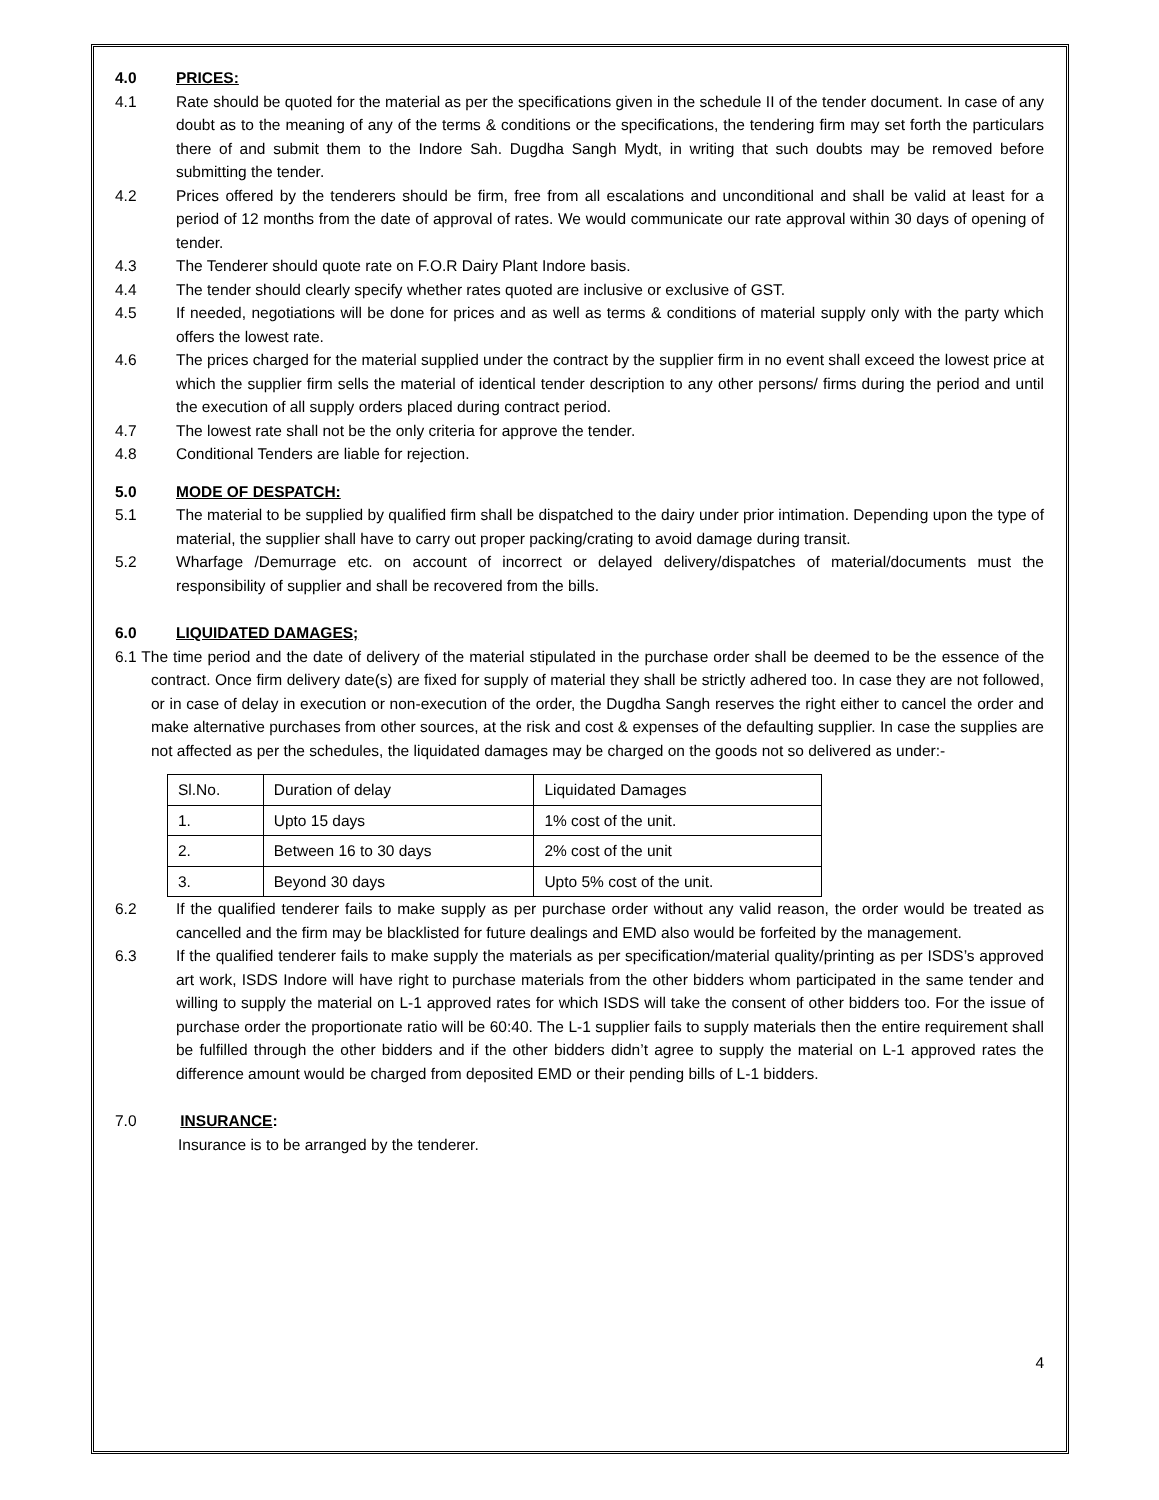4.0 PRICES:
4.1 Rate should be quoted for the material as per the specifications given in the schedule II of the tender document. In case of any doubt as to the meaning of any of the terms & conditions or the specifications, the tendering firm may set forth the particulars there of and submit them to the Indore Sah. Dugdha Sangh Mydt, in writing that such doubts may be removed before submitting the tender.
4.2 Prices offered by the tenderers should be firm, free from all escalations and unconditional and shall be valid at least for a period of 12 months from the date of approval of rates. We would communicate our rate approval within 30 days of opening of tender.
4.3 The Tenderer should quote rate on F.O.R Dairy Plant Indore basis.
4.4 The tender should clearly specify whether rates quoted are inclusive or exclusive of GST.
4.5 If needed, negotiations will be done for prices and as well as terms & conditions of material supply only with the party which offers the lowest rate.
4.6 The prices charged for the material supplied under the contract by the supplier firm in no event shall exceed the lowest price at which the supplier firm sells the material of identical tender description to any other persons/ firms during the period and until the execution of all supply orders placed during contract period.
4.7 The lowest rate shall not be the only criteria for approve the tender.
4.8 Conditional Tenders are liable for rejection.
5.0 MODE OF DESPATCH:
5.1 The material to be supplied by qualified firm shall be dispatched to the dairy under prior intimation. Depending upon the type of material, the supplier shall have to carry out proper packing/crating to avoid damage during transit.
5.2 Wharfage /Demurrage etc. on account of incorrect or delayed delivery/dispatches of material/documents must the responsibility of supplier and shall be recovered from the bills.
6.0 LIQUIDATED DAMAGES;
6.1 The time period and the date of delivery of the material stipulated in the purchase order shall be deemed to be the essence of the contract. Once firm delivery date(s) are fixed for supply of material they shall be strictly adhered too. In case they are not followed, or in case of delay in execution or non-execution of the order, the Dugdha Sangh reserves the right either to cancel the order and make alternative purchases from other sources, at the risk and cost & expenses of the defaulting supplier. In case the supplies are not affected as per the schedules, the liquidated damages may be charged on the goods not so delivered as under:-
| Sl.No. | Duration of delay | Liquidated Damages |
| 1. | Upto 15 days | 1% cost of the unit. |
| 2. | Between 16 to 30 days | 2% cost of the unit |
| 3. | Beyond 30 days | Upto 5% cost of the unit. |
6.2 If the qualified tenderer fails to make supply as per purchase order without any valid reason, the order would be treated as cancelled and the firm may be blacklisted for future dealings and EMD also would be forfeited by the management.
6.3 If the qualified tenderer fails to make supply the materials as per specification/material quality/printing as per ISDS’s approved art work, ISDS Indore will have right to purchase materials from the other bidders whom participated in the same tender and willing to supply the material on L-1 approved rates for which ISDS will take the consent of other bidders too. For the issue of purchase order the proportionate ratio will be 60:40. The L-1 supplier fails to supply materials then the entire requirement shall be fulfilled through the other bidders and if the other bidders didn’t agree to supply the material on L-1 approved rates the difference amount would be charged from deposited EMD or their pending bills of L-1 bidders.
7.0 INSURANCE:
Insurance is to be arranged by the tenderer.
4